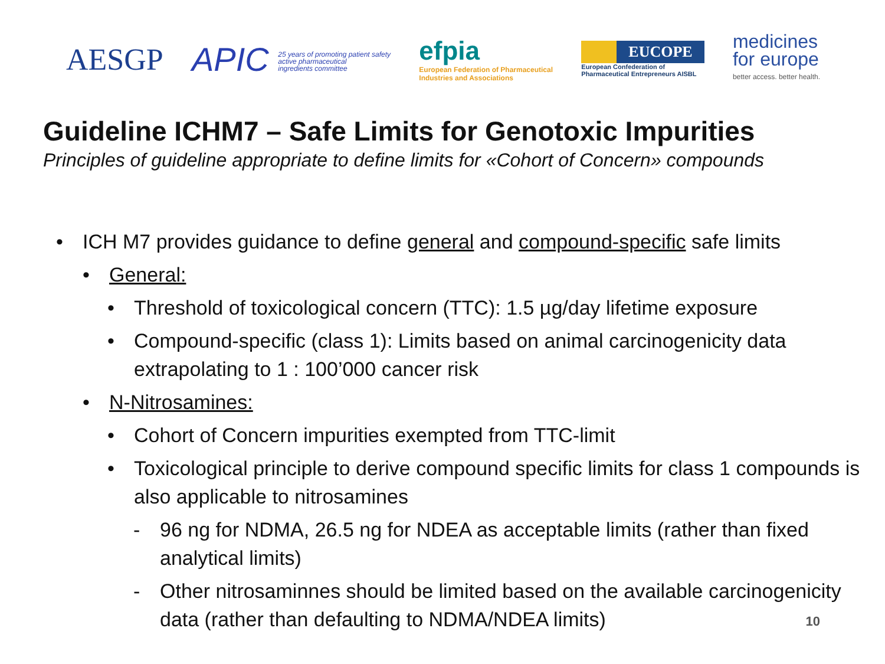AESGP
APIC 25 years of promoting patient safety
active pharmaceutical
ingredients committee
efpia
European Federation of Pharmaceutical
Industries and Associations
EUCOPE
European Confederation of
Pharmaceutical Entrepreneurs AISBL
medicines
for europe
better access. better health.
Guideline ICHM7 – Safe Limits for Genotoxic Impurities
Principles of guideline appropriate to define limits for «Cohort of Concern» compounds
• ICH M7 provides guidance to define general and compound-specific safe limits
• General:
• Threshold of toxicological concern (TTC): 1.5 µg/day lifetime exposure
• Compound-specific (class 1): Limits based on animal carcinogenicity data extrapolating to 1 : 100’000 cancer risk
• N-Nitrosamines:
• Cohort of Concern impurities exempted from TTC-limit
• Toxicological principle to derive compound specific limits for class 1 compounds is also applicable to nitrosamines
- 96 ng for NDMA, 26.5 ng for NDEA as acceptable limits (rather than fixed analytical limits)
- Other nitrosaminnes should be limited based on the available carcinogenicity data (rather than defaulting to NDMA/NDEA limits)
10